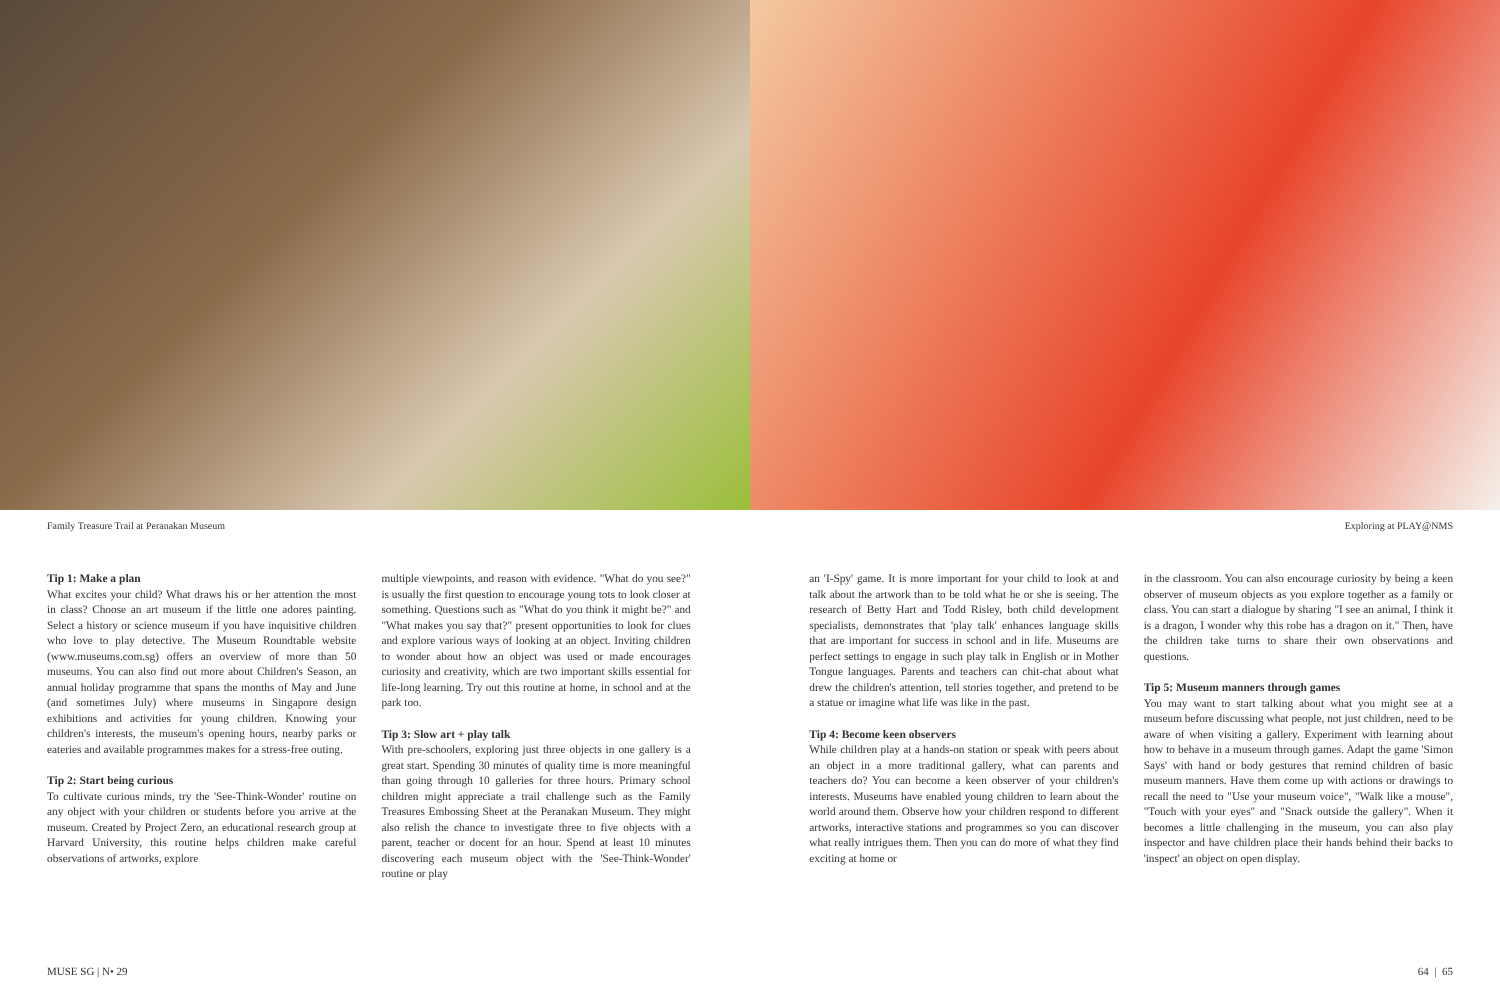Family Treasure Trail at Peranakan Museum Exploring at PLAY@NMS
Tip 1: Make a plan
What excites your child? What draws his or her attention the most in class? Choose an art museum if the little one adores painting. Select a history or science museum if you have inquisitive children who love to play detective. The Museum Roundtable website (www.museums.com.sg) offers an overview of more than 50 museums. You can also find out more about Children's Season, an annual holiday programme that spans the months of May and June (and sometimes July) where museums in Singapore design exhibitions and activities for young children. Knowing your children's interests, the museum's opening hours, nearby parks or eateries and available programmes makes for a stress-free outing.
Tip 2: Start being curious
To cultivate curious minds, try the 'See-Think-Wonder' routine on any object with your children or students before you arrive at the museum. Created by Project Zero, an educational research group at Harvard University, this routine helps children make careful observations of artworks, explore
multiple viewpoints, and reason with evidence. "What do you see?" is usually the first question to encourage young tots to look closer at something. Questions such as "What do you think it might be?" and "What makes you say that?" present opportunities to look for clues and explore various ways of looking at an object. Inviting children to wonder about how an object was used or made encourages curiosity and creativity, which are two important skills essential for life-long learning. Try out this routine at home, in school and at the park too.
Tip 3: Slow art + play talk
With pre-schoolers, exploring just three objects in one gallery is a great start. Spending 30 minutes of quality time is more meaningful than going through 10 galleries for three hours. Primary school children might appreciate a trail challenge such as the Family Treasures Embossing Sheet at the Peranakan Museum. They might also relish the chance to investigate three to five objects with a parent, teacher or docent for an hour. Spend at least 10 minutes discovering each museum object with the 'See-Think-Wonder' routine or play
an 'I-Spy' game. It is more important for your child to look at and talk about the artwork than to be told what he or she is seeing. The research of Betty Hart and Todd Risley, both child development specialists, demonstrates that 'play talk' enhances language skills that are important for success in school and in life. Museums are perfect settings to engage in such play talk in English or in Mother Tongue languages. Parents and teachers can chit-chat about what drew the children's attention, tell stories together, and pretend to be a statue or imagine what life was like in the past.
Tip 4: Become keen observers
While children play at a hands-on station or speak with peers about an object in a more traditional gallery, what can parents and teachers do? You can become a keen observer of your children's interests. Museums have enabled young children to learn about the world around them. Observe how your children respond to different artworks, interactive stations and programmes so you can discover what really intrigues them. Then you can do more of what they find exciting at home or
in the classroom. You can also encourage curiosity by being a keen observer of museum objects as you explore together as a family or class. You can start a dialogue by sharing "I see an animal, I think it is a dragon, I wonder why this robe has a dragon on it." Then, have the children take turns to share their own observations and questions.
Tip 5: Museum manners through games
You may want to start talking about what you might see at a museum before discussing what people, not just children, need to be aware of when visiting a gallery. Experiment with learning about how to behave in a museum through games. Adapt the game 'Simon Says' with hand or body gestures that remind children of basic museum manners. Have them come up with actions or drawings to recall the need to "Use your museum voice", "Walk like a mouse", "Touch with your eyes" and "Snack outside the gallery". When it becomes a little challenging in the museum, you can also play inspector and have children place their hands behind their backs to 'inspect' an object on open display.
MUSE SG | N• 29 64 | 65